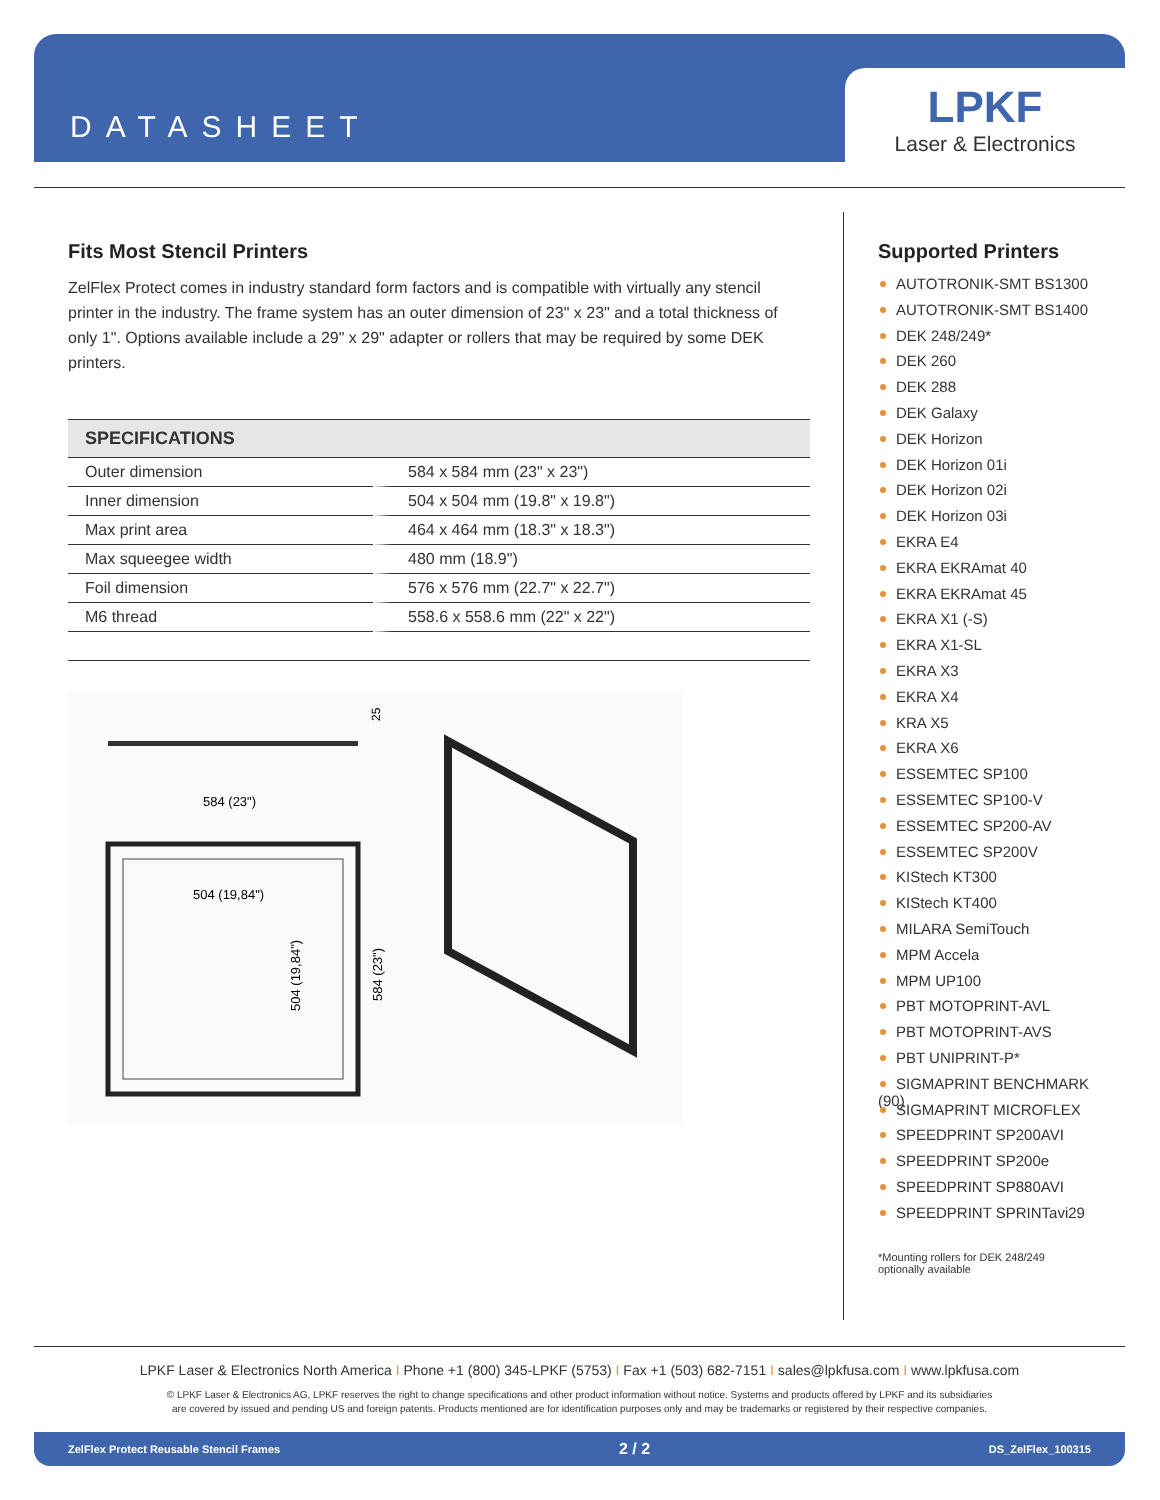DATASHEET
LPKF
Laser & Electronics
Fits Most Stencil Printers
ZelFlex Protect comes in industry standard form factors and is compatible with virtually any stencil printer in the industry. The frame system has an outer dimension of 23" x 23" and a total thickness of only 1". Options available include a 29" x 29" adapter or rollers that may be required by some DEK printers.
| SPECIFICATIONS | |
| --- | --- |
| Outer dimension | 584 x 584 mm (23" x 23") |
| Inner dimension | 504 x 504 mm (19.8" x 19.8") |
| Max print area | 464 x 464 mm (18.3" x 18.3") |
| Max squeegee width | 480 mm (18.9") |
| Foil dimension | 576 x 576 mm (22.7" x 22.7") |
| M6 thread | 558.6 x 558.6 mm (22" x 22") |
25
584 (23")
504 (19,84")
504 (19,84")
584 (23")
Supported Printers
AUTOTRONIK-SMT BS1300
AUTOTRONIK-SMT BS1400
DEK 248/249*
DEK 260
DEK 288
DEK Galaxy
DEK Horizon
DEK Horizon 01i
DEK Horizon 02i
DEK Horizon 03i
EKRA E4
EKRA EKRAmat 40
EKRA EKRAmat 45
EKRA X1 (-S)
EKRA X1-SL
EKRA X3
EKRA X4
KRA X5
EKRA X6
ESSEMTEC SP100
ESSEMTEC SP100-V
ESSEMTEC SP200-AV
ESSEMTEC SP200V
KIStech KT300
KIStech KT400
MILARA SemiTouch
MPM Accela
MPM UP100
PBT MOTOPRINT-AVL
PBT MOTOPRINT-AVS
PBT UNIPRINT-P*
SIGMAPRINT BENCHMARK (90)
SIGMAPRINT MICROFLEX
SPEEDPRINT SP200AVI
SPEEDPRINT SP200e
SPEEDPRINT SP880AVI
SPEEDPRINT SPRINTavi29
*Mounting rollers for DEK 248/249
optionally available
LPKF Laser & Electronics North America I Phone +1 (800) 345-LPKF (5753) I Fax +1 (503) 682-7151 I sales@lpkfusa.com I www.lpkfusa.com
© LPKF Laser & Electronics AG, LPKF reserves the right to change specifications and other product information without notice. Systems and products offered by LPKF and its subsidiaries
are covered by issued and pending US and foreign patents. Products mentioned are for identification purposes only and may be trademarks or registered by their respective companies.
ZelFlex Protect Reusable Stencil Frames 2 / 2 DS_ZelFlex_100315